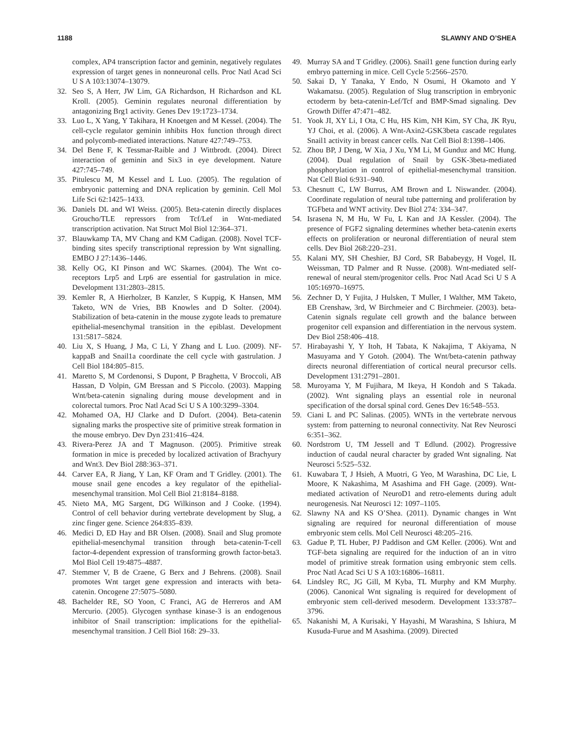1188 SLAWNY AND O’SHEA
complex, AP4 transcription factor and geminin, negatively regulates expression of target genes in nonneuronal cells. Proc Natl Acad Sci U S A 103:13074–13079.
32. Seo S, A Herr, JW Lim, GA Richardson, H Richardson and KL Kroll. (2005). Geminin regulates neuronal differentiation by antagonizing Brg1 activity. Genes Dev 19:1723–1734.
33. Luo L, X Yang, Y Takihara, H Knoetgen and M Kessel. (2004). The cell-cycle regulator geminin inhibits Hox function through direct and polycomb-mediated interactions. Nature 427:749–753.
34. Del Bene F, K Tessmar-Raible and J Wittbrodt. (2004). Direct interaction of geminin and Six3 in eye development. Nature 427:745–749.
35. Pitulescu M, M Kessel and L Luo. (2005). The regulation of embryonic patterning and DNA replication by geminin. Cell Mol Life Sci 62:1425–1433.
36. Daniels DL and WI Weiss. (2005). Beta-catenin directly displaces Groucho/TLE repressors from Tcf/Lef in Wnt-mediated transcription activation. Nat Struct Mol Biol 12:364–371.
37. Blauwkamp TA, MV Chang and KM Cadigan. (2008). Novel TCF-binding sites specify transcriptional repression by Wnt signalling. EMBO J 27:1436–1446.
38. Kelly OG, KI Pinson and WC Skarnes. (2004). The Wnt co-receptors Lrp5 and Lrp6 are essential for gastrulation in mice. Development 131:2803–2815.
39. Kemler R, A Hierholzer, B Kanzler, S Kuppig, K Hansen, MM Taketo, WN de Vries, BB Knowles and D Solter. (2004). Stabilization of beta-catenin in the mouse zygote leads to premature epithelial-mesenchymal transition in the epiblast. Development 131:5817–5824.
40. Liu X, S Huang, J Ma, C Li, Y Zhang and L Luo. (2009). NF-kappaB and Snail1a coordinate the cell cycle with gastrulation. J Cell Biol 184:805–815.
41. Maretto S, M Cordenonsi, S Dupont, P Braghetta, V Broccoli, AB Hassan, D Volpin, GM Bressan and S Piccolo. (2003). Mapping Wnt/beta-catenin signaling during mouse development and in colorectal tumors. Proc Natl Acad Sci U S A 100:3299–3304.
42. Mohamed OA, HJ Clarke and D Dufort. (2004). Beta-catenin signaling marks the prospective site of primitive streak formation in the mouse embryo. Dev Dyn 231:416–424.
43. Rivera-Perez JA and T Magnuson. (2005). Primitive streak formation in mice is preceded by localized activation of Brachyury and Wnt3. Dev Biol 288:363–371.
44. Carver EA, R Jiang, Y Lan, KF Oram and T Gridley. (2001). The mouse snail gene encodes a key regulator of the epithelial-mesenchymal transition. Mol Cell Biol 21:8184–8188.
45. Nieto MA, MG Sargent, DG Wilkinson and J Cooke. (1994). Control of cell behavior during vertebrate development by Slug, a zinc finger gene. Science 264:835–839.
46. Medici D, ED Hay and BR Olsen. (2008). Snail and Slug promote epithelial-mesenchymal transition through beta-catenin-T-cell factor-4-dependent expression of transforming growth factor-beta3. Mol Biol Cell 19:4875–4887.
47. Stemmer V, B de Craene, G Berx and J Behrens. (2008). Snail promotes Wnt target gene expression and interacts with beta-catenin. Oncogene 27:5075–5080.
48. Bachelder RE, SO Yoon, C Franci, AG de Herreros and AM Mercurio. (2005). Glycogen synthase kinase-3 is an endogenous inhibitor of Snail transcription: implications for the epithelial-mesenchymal transition. J Cell Biol 168: 29–33.
49. Murray SA and T Gridley. (2006). Snail1 gene function during early embryo patterning in mice. Cell Cycle 5:2566–2570.
50. Sakai D, Y Tanaka, Y Endo, N Osumi, H Okamoto and Y Wakamatsu. (2005). Regulation of Slug transcription in embryonic ectoderm by beta-catenin-Lef/Tcf and BMP-Smad signaling. Dev Growth Differ 47:471–482.
51. Yook JI, XY Li, I Ota, C Hu, HS Kim, NH Kim, SY Cha, JK Ryu, YJ Choi, et al. (2006). A Wnt-Axin2-GSK3beta cascade regulates Snail1 activity in breast cancer cells. Nat Cell Biol 8:1398–1406.
52. Zhou BP, J Deng, W Xia, J Xu, YM Li, M Gunduz and MC Hung. (2004). Dual regulation of Snail by GSK-3beta-mediated phosphorylation in control of epithelial-mesenchymal transition. Nat Cell Biol 6:931–940.
53. Chesnutt C, LW Burrus, AM Brown and L Niswander. (2004). Coordinate regulation of neural tube patterning and proliferation by TGFbeta and WNT activity. Dev Biol 274: 334–347.
54. Israsena N, M Hu, W Fu, L Kan and JA Kessler. (2004). The presence of FGF2 signaling determines whether beta-catenin exerts effects on proliferation or neuronal differentiation of neural stem cells. Dev Biol 268:220–231.
55. Kalani MY, SH Cheshier, BJ Cord, SR Bababeygy, H Vogel, IL Weissman, TD Palmer and R Nusse. (2008). Wnt-mediated self-renewal of neural stem/progenitor cells. Proc Natl Acad Sci U S A 105:16970–16975.
56. Zechner D, Y Fujita, J Hulsken, T Muller, I Walther, MM Taketo, EB Crenshaw, 3rd, W Birchmeier and C Birchmeier. (2003). beta-Catenin signals regulate cell growth and the balance between progenitor cell expansion and differentiation in the nervous system. Dev Biol 258:406–418.
57. Hirabayashi Y, Y Itoh, H Tabata, K Nakajima, T Akiyama, N Masuyama and Y Gotoh. (2004). The Wnt/beta-catenin pathway directs neuronal differentiation of cortical neural precursor cells. Development 131:2791–2801.
58. Muroyama Y, M Fujihara, M Ikeya, H Kondoh and S Takada. (2002). Wnt signaling plays an essential role in neuronal specification of the dorsal spinal cord. Genes Dev 16:548–553.
59. Ciani L and PC Salinas. (2005). WNTs in the vertebrate nervous system: from patterning to neuronal connectivity. Nat Rev Neurosci 6:351–362.
60. Nordstrom U, TM Jessell and T Edlund. (2002). Progressive induction of caudal neural character by graded Wnt signaling. Nat Neurosci 5:525–532.
61. Kuwabara T, J Hsieh, A Muotri, G Yeo, M Warashina, DC Lie, L Moore, K Nakashima, M Asashima and FH Gage. (2009). Wnt-mediated activation of NeuroD1 and retro-elements during adult neurogenesis. Nat Neurosci 12: 1097–1105.
62. Slawny NA and KS O’Shea. (2011). Dynamic changes in Wnt signaling are required for neuronal differentiation of mouse embryonic stem cells. Mol Cell Neurosci 48:205–216.
63. Gadue P, TL Huber, PJ Paddison and GM Keller. (2006). Wnt and TGF-beta signaling are required for the induction of an in vitro model of primitive streak formation using embryonic stem cells. Proc Natl Acad Sci U S A 103:16806–16811.
64. Lindsley RC, JG Gill, M Kyba, TL Murphy and KM Murphy. (2006). Canonical Wnt signaling is required for development of embryonic stem cell-derived mesoderm. Development 133:3787–3796.
65. Nakanishi M, A Kurisaki, Y Hayashi, M Warashina, S Ishiura, M Kusuda-Furue and M Asashima. (2009). Directed